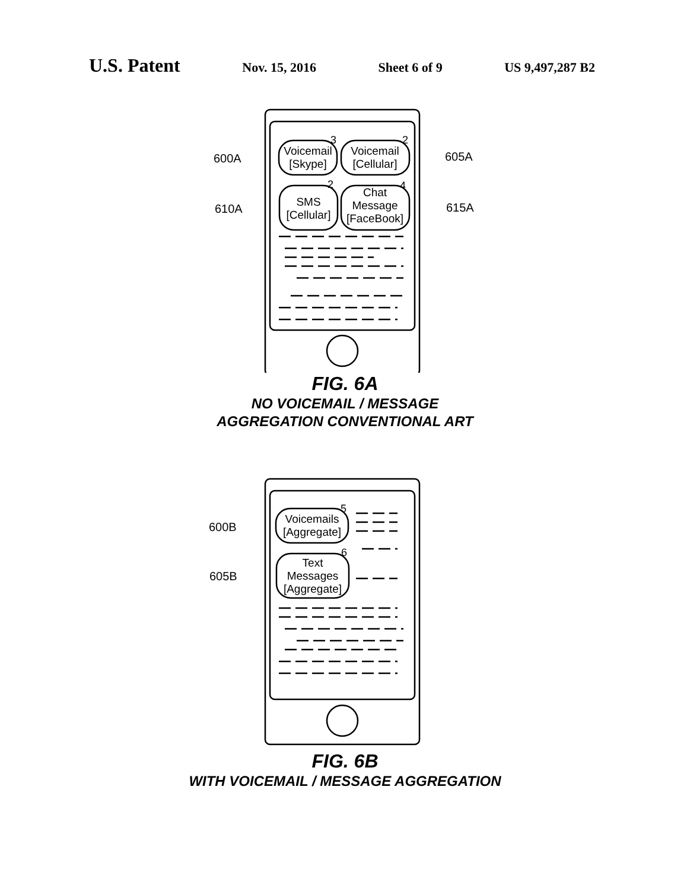U.S. Patent Nov. 15, 2016 Sheet 6 of 9 US 9,497,287 B2
600A
605A
610A
615A
Voicemail
[Skype]
Voicemail
[Cellular]
SMS
[Cellular]
Chat
Message
[FaceBook]
3
2
2
4
FIG. 6A
NO VOICEMAIL / MESSAGE
AGGREGATION CONVENTIONAL ART
600B
605B
Voicemails
[Aggregate]
Text
Messages
[Aggregate]
5
6
FIG. 6B
WITH VOICEMAIL / MESSAGE AGGREGATION